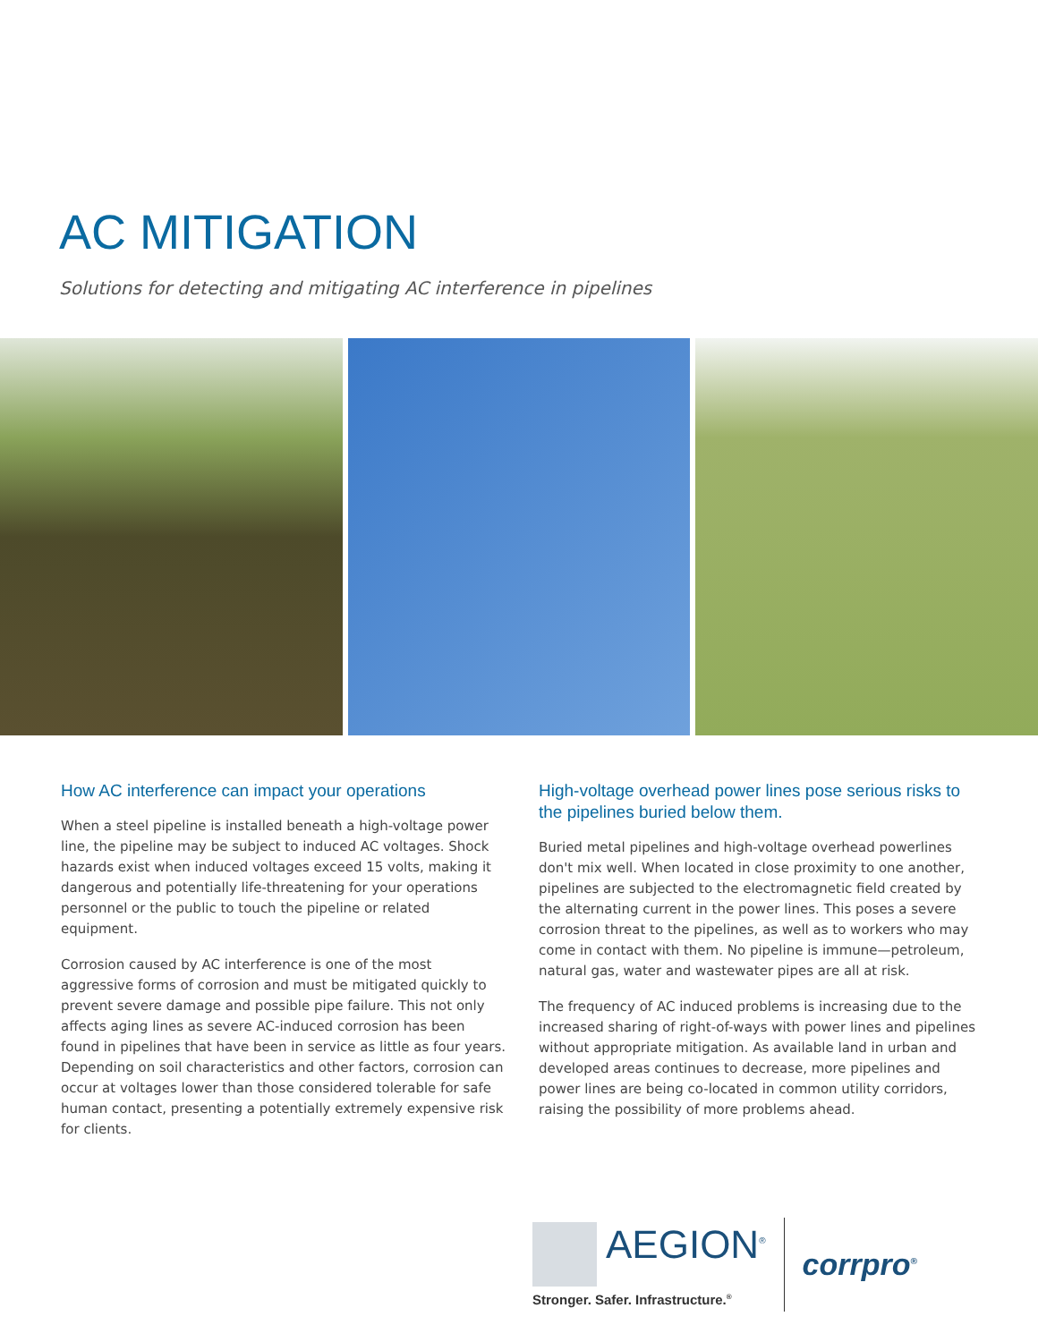AC MITIGATION
Solutions for detecting and mitigating AC interference in pipelines
How AC interference can impact your operations
When a steel pipeline is installed beneath a high-voltage power line, the pipeline may be subject to induced AC voltages. Shock hazards exist when induced voltages exceed 15 volts, making it dangerous and potentially life-threatening for your operations personnel or the public to touch the pipeline or related equipment.
Corrosion caused by AC interference is one of the most aggressive forms of corrosion and must be mitigated quickly to prevent severe damage and possible pipe failure. This not only affects aging lines as severe AC-induced corrosion has been found in pipelines that have been in service as little as four years. Depending on soil characteristics and other factors, corrosion can occur at voltages lower than those considered tolerable for safe human contact, presenting a potentially extremely expensive risk for clients.
High-voltage overhead power lines pose serious risks to the pipelines buried below them.
Buried metal pipelines and high-voltage overhead powerlines don't mix well. When located in close proximity to one another, pipelines are subjected to the electromagnetic field created by the alternating current in the power lines. This poses a severe corrosion threat to the pipelines, as well as to workers who may come in contact with them. No pipeline is immune—petroleum, natural gas, water and wastewater pipes are all at risk.
The frequency of AC induced problems is increasing due to the increased sharing of right-of-ways with power lines and pipelines without appropriate mitigation. As available land in urban and developed areas continues to decrease, more pipelines and power lines are being co-located in common utility corridors, raising the possibility of more problems ahead.
AEGION<sup>®</sup>
Stronger. Safer. Infrastructure.<sup>®</sup>
corrpro<sup>®</sup>